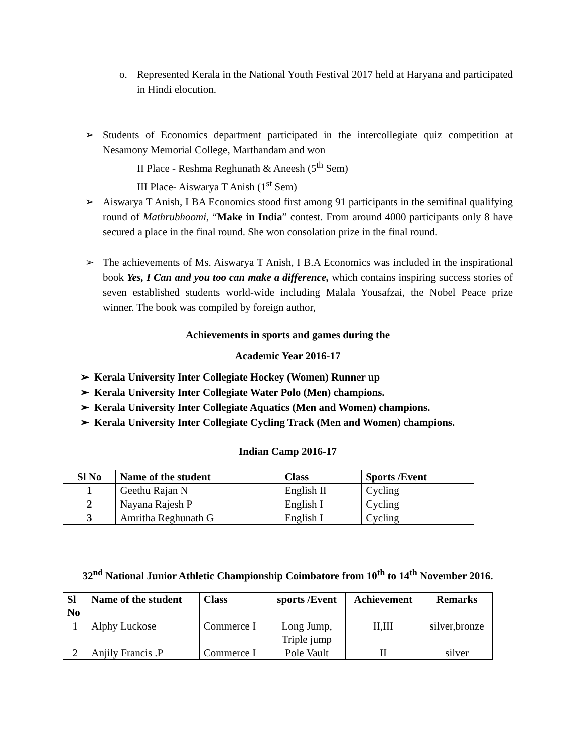o. Represented Kerala in the National Youth Festival 2017 held at Haryana and participated in Hindi elocution.
➢ Students of Economics department participated in the intercollegiate quiz competition at Nesamony Memorial College, Marthandam and won
II Place - Reshma Reghunath & Aneesh (5<sup>th</sup> Sem)
III Place- Aiswarya T Anish (1<sup>st</sup> Sem)
➢ Aiswarya T Anish, I BA Economics stood first among 91 participants in the semifinal qualifying round of Mathrubhoomi, “Make in India” contest. From around 4000 participants only 8 have secured a place in the final round. She won consolation prize in the final round.
➢ The achievements of Ms. Aiswarya T Anish, I B.A Economics was included in the inspirational book Yes, I Can and you too can make a difference, which contains inspiring success stories of seven established students world-wide including Malala Yousafzai, the Nobel Peace prize winner. The book was compiled by foreign author,
Achievements in sports and games during the
Academic Year 2016-17
➢ Kerala University Inter Collegiate Hockey (Women) Runner up
➢ Kerala University Inter Collegiate Water Polo (Men) champions.
➢ Kerala University Inter Collegiate Aquatics (Men and Women) champions.
➢ Kerala University Inter Collegiate Cycling Track (Men and Women) champions.
Indian Camp 2016-17
| Sl No | Name of the student | Class | Sports /Event |
| --- | --- | --- | --- |
| 1 | Geethu Rajan N | English II | Cycling |
| 2 | Nayana Rajesh P | English I | Cycling |
| 3 | Amritha Reghunath G | English I | Cycling |
32<sup>nd</sup> National Junior Athletic Championship Coimbatore from 10<sup>th</sup> to 14<sup>th</sup> November 2016.
| Sl No | Name of the student | Class | sports /Event | Achievement | Remarks |
| --- | --- | --- | --- | --- | --- |
| 1 | Alphy Luckose | Commerce I | Long Jump, Triple jump | II,III | silver,bronze |
| 2 | Anjily Francis .P | Commerce I | Pole Vault | II | silver |